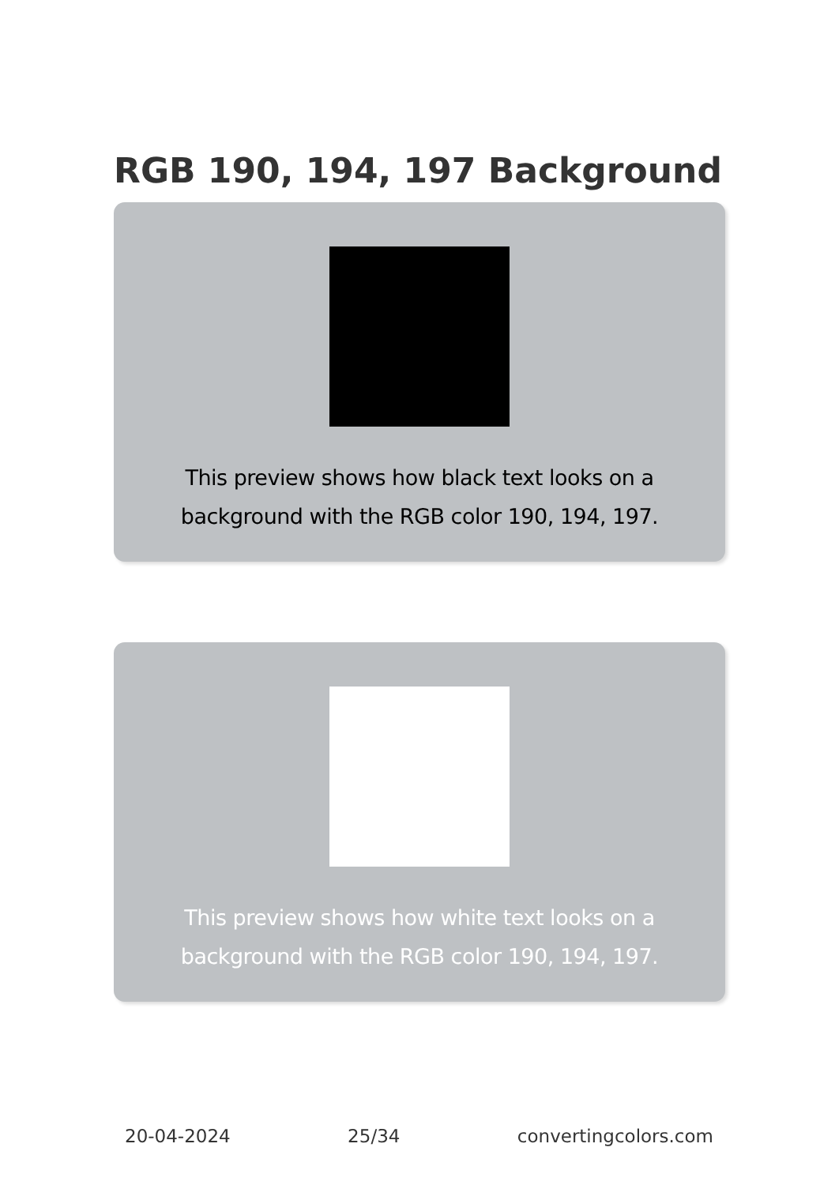RGB 190, 194, 197 Background
This preview shows how black text looks on a background with the RGB color 190, 194, 197.
This preview shows how white text looks on a background with the RGB color 190, 194, 197.
20-04-2024 25/34 convertingcolors.com